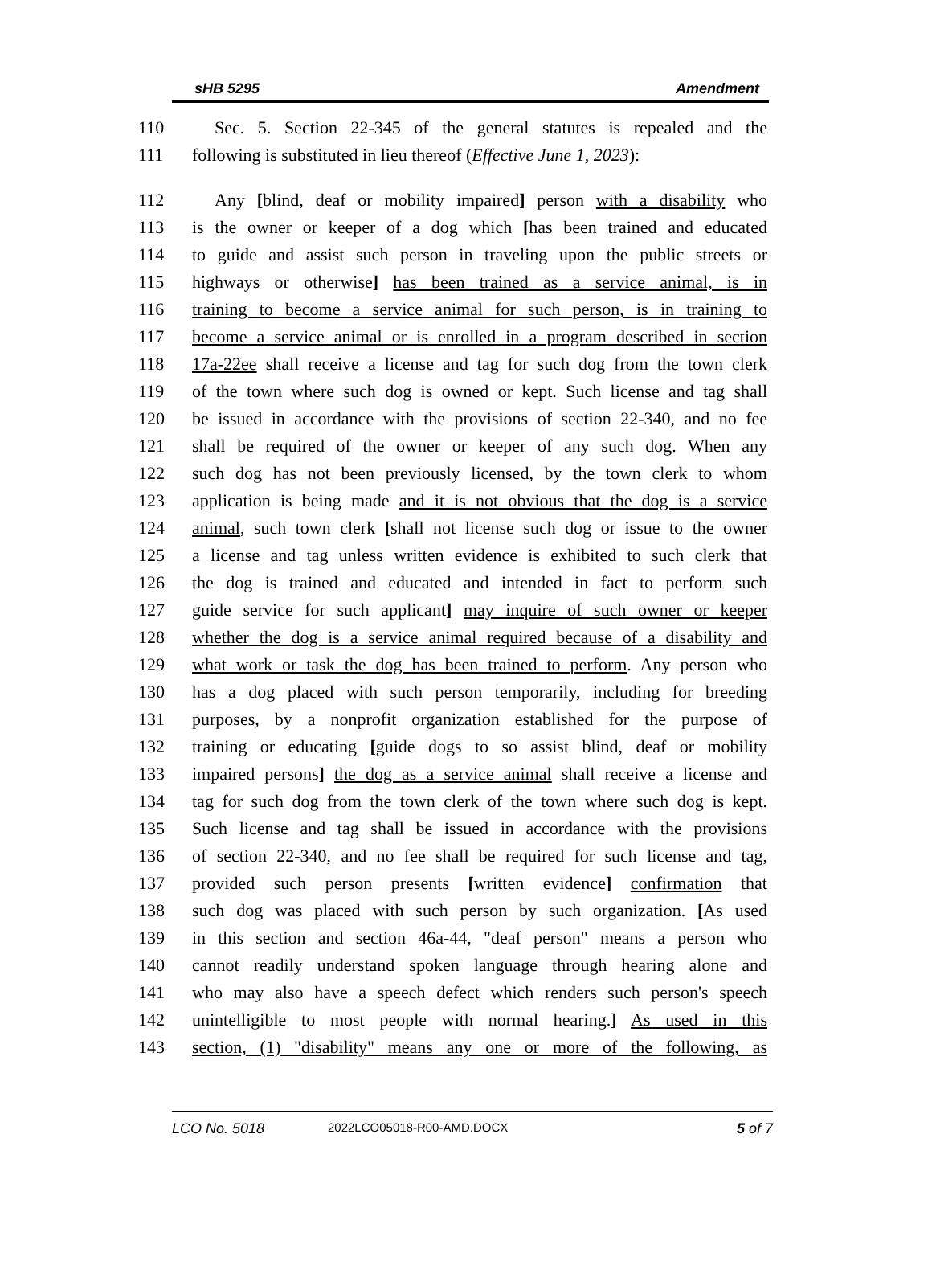sHB 5295 Amendment
110 Sec. 5. Section 22-345 of the general statutes is repealed and the
111 following is substituted in lieu thereof (Effective June 1, 2023):
112 Any [blind, deaf or mobility impaired] person with a disability who
113 is the owner or keeper of a dog which [has been trained and educated
114 to guide and assist such person in traveling upon the public streets or
115 highways or otherwise] has been trained as a service animal, is in
116 training to become a service animal for such person, is in training to
117 become a service animal or is enrolled in a program described in section
118 17a-22ee shall receive a license and tag for such dog from the town clerk
119 of the town where such dog is owned or kept. Such license and tag shall
120 be issued in accordance with the provisions of section 22-340, and no fee
121 shall be required of the owner or keeper of any such dog. When any
122 such dog has not been previously licensed, by the town clerk to whom
123 application is being made and it is not obvious that the dog is a service
124 animal, such town clerk [shall not license such dog or issue to the owner
125 a license and tag unless written evidence is exhibited to such clerk that
126 the dog is trained and educated and intended in fact to perform such
127 guide service for such applicant] may inquire of such owner or keeper
128 whether the dog is a service animal required because of a disability and
129 what work or task the dog has been trained to perform. Any person who
130 has a dog placed with such person temporarily, including for breeding
131 purposes, by a nonprofit organization established for the purpose of
132 training or educating [guide dogs to so assist blind, deaf or mobility
133 impaired persons] the dog as a service animal shall receive a license and
134 tag for such dog from the town clerk of the town where such dog is kept.
135 Such license and tag shall be issued in accordance with the provisions
136 of section 22-340, and no fee shall be required for such license and tag,
137 provided such person presents [written evidence] confirmation that
138 such dog was placed with such person by such organization. [As used
139 in this section and section 46a-44, "deaf person" means a person who
140 cannot readily understand spoken language through hearing alone and
141 who may also have a speech defect which renders such person's speech
142 unintelligible to most people with normal hearing.] As used in this
143 section, (1) "disability" means any one or more of the following, as
LCO No. 5018 2022LCO05018-R00-AMD.DOCX 5 of 7